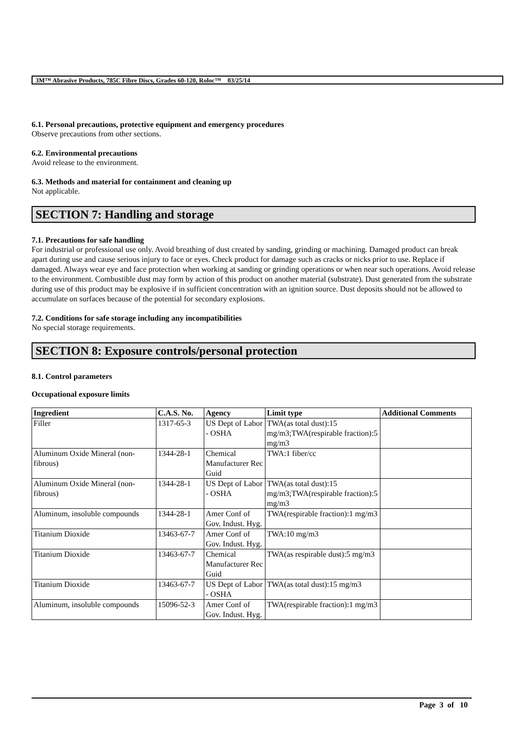3M™ Abrasive Products, 785C Fibre Discs, Grades 60-120, Roloc™ 03/25/14
6.1. Personal precautions, protective equipment and emergency procedures
Observe precautions from other sections.
6.2. Environmental precautions
Avoid release to the environment.
6.3. Methods and material for containment and cleaning up
Not applicable.
SECTION 7: Handling and storage
7.1. Precautions for safe handling
For industrial or professional use only. Avoid breathing of dust created by sanding, grinding or machining. Damaged product can break apart during use and cause serious injury to face or eyes. Check product for damage such as cracks or nicks prior to use. Replace if damaged. Always wear eye and face protection when working at sanding or grinding operations or when near such operations. Avoid release to the environment. Combustible dust may form by action of this product on another material (substrate). Dust generated from the substrate during use of this product may be explosive if in sufficient concentration with an ignition source. Dust deposits should not be allowed to accumulate on surfaces because of the potential for secondary explosions.
7.2. Conditions for safe storage including any incompatibilities
No special storage requirements.
SECTION 8: Exposure controls/personal protection
8.1. Control parameters
Occupational exposure limits
| Ingredient | C.A.S. No. | Agency | Limit type | Additional Comments |
| --- | --- | --- | --- | --- |
| Filler | 1317-65-3 | US Dept of Labor - OSHA | TWA(as total dust):15 mg/m3;TWA(respirable fraction):5 mg/m3 | |
| Aluminum Oxide Mineral (non-fibrous) | 1344-28-1 | Chemical Manufacturer Rec Guid | TWA:1 fiber/cc | |
| Aluminum Oxide Mineral (non-fibrous) | 1344-28-1 | US Dept of Labor - OSHA | TWA(as total dust):15 mg/m3;TWA(respirable fraction):5 mg/m3 | |
| Aluminum, insoluble compounds | 1344-28-1 | Amer Conf of Gov. Indust. Hyg. | TWA(respirable fraction):1 mg/m3 | |
| Titanium Dioxide | 13463-67-7 | Amer Conf of Gov. Indust. Hyg. | TWA:10 mg/m3 | |
| Titanium Dioxide | 13463-67-7 | Chemical Manufacturer Rec Guid | TWA(as respirable dust):5 mg/m3 | |
| Titanium Dioxide | 13463-67-7 | US Dept of Labor - OSHA | TWA(as total dust):15 mg/m3 | |
| Aluminum, insoluble compounds | 15096-52-3 | Amer Conf of Gov. Indust. Hyg. | TWA(respirable fraction):1 mg/m3 | |
Page 3 of 10